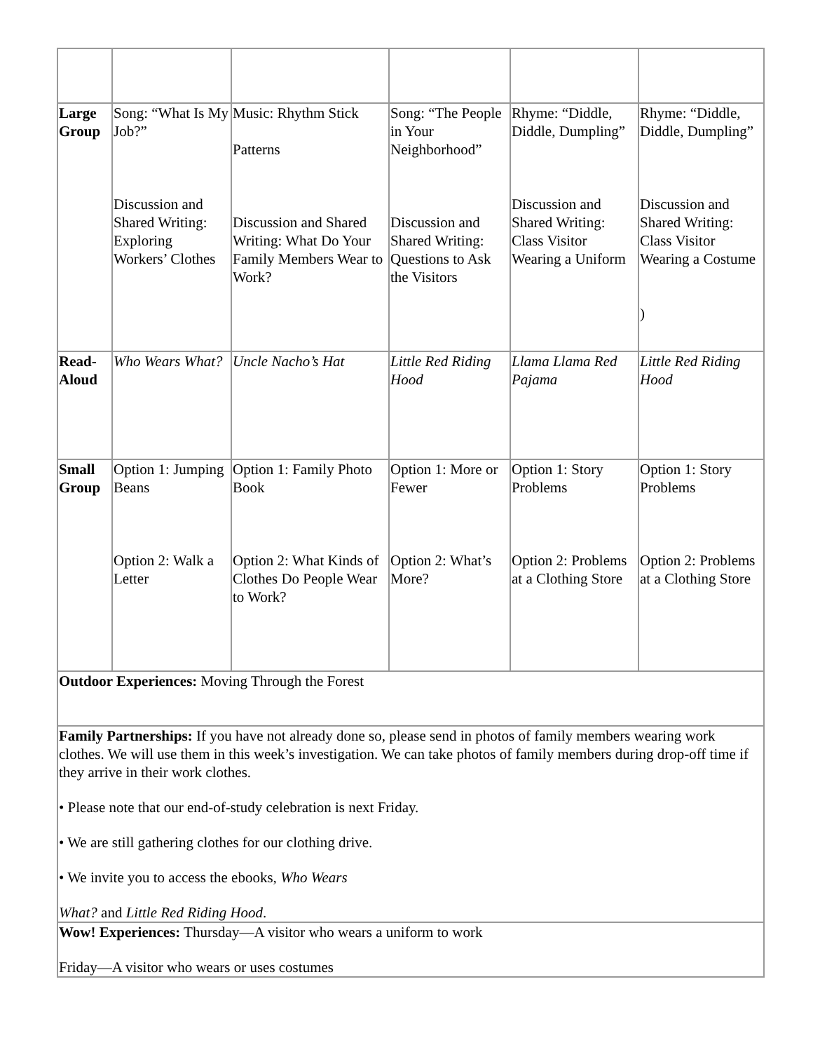| Large Group | Song: “What Is My Job?” Discussion and Shared Writing: Exploring Workers’ Clothes | Music: Rhythm Stick Patterns Discussion and Shared Writing: What Do Your Family Members Wear to Work? | Song: “The People in Your Neighborhood” Discussion and Shared Writing: Questions to Ask the Visitors | Rhyme: “Diddle, Diddle, Dumpling” Discussion and Shared Writing: Class Visitor Wearing a Uniform | Rhyme: “Diddle, Diddle, Dumpling” Discussion and Shared Writing: Class Visitor Wearing a Costume ) |
| Read-Aloud | Who Wears What? | Uncle Nacho’s Hat | Little Red Riding Hood | Llama Llama Red Pajama | Little Red Riding Hood |
| Small Group | Option 1: Jumping Beans Option 2: Walk a Letter | Option 1: Family Photo Book Option 2: What Kinds of Clothes Do People Wear to Work? | Option 1: More or Fewer Option 2: What’s More? | Option 1: Story Problems Option 2: Problems at a Clothing Store | Option 1: Story Problems Option 2: Problems at a Clothing Store |
| Outdoor Experiences: Moving Through the Forest | | | | | |
| Family Partnerships: If you have not already done so, please send in photos of family members wearing work clothes. We will use them in this week’s investigation. We can take photos of family members during drop-off time if they arrive in their work clothes. • Please note that our end-of-study celebration is next Friday. • We are still gathering clothes for our clothing drive. • We invite you to access the ebooks, Who Wears What? and Little Red Riding Hood . | | | | | |
| Wow! Experiences: Thursday—A visitor who wears a uniform to work Friday—A visitor who wears or uses costumes | | | | | |